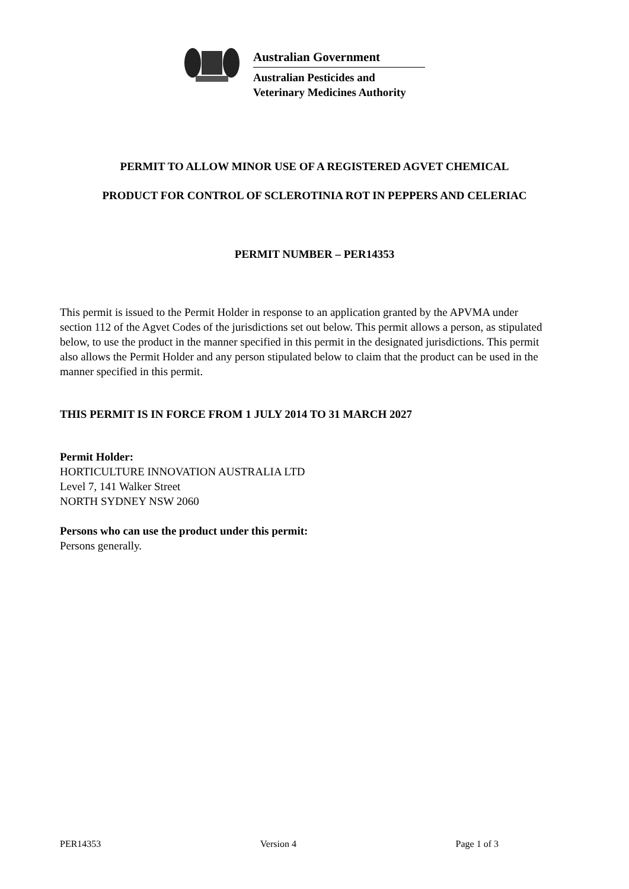Australian Government
Australian Pesticides and
Veterinary Medicines Authority
PERMIT TO ALLOW MINOR USE OF A REGISTERED AGVET CHEMICAL
PRODUCT FOR CONTROL OF SCLEROTINIA ROT IN PEPPERS AND CELERIAC
PERMIT NUMBER – PER14353
This permit is issued to the Permit Holder in response to an application granted by the APVMA under section 112 of the Agvet Codes of the jurisdictions set out below. This permit allows a person, as stipulated below, to use the product in the manner specified in this permit in the designated jurisdictions. This permit also allows the Permit Holder and any person stipulated below to claim that the product can be used in the manner specified in this permit.
THIS PERMIT IS IN FORCE FROM 1 JULY 2014 TO 31 MARCH 2027
Permit Holder:
HORTICULTURE INNOVATION AUSTRALIA LTD
Level 7, 141 Walker Street
NORTH SYDNEY NSW 2060
Persons who can use the product under this permit:
Persons generally.
PER14353 Version 4 Page 1 of 3